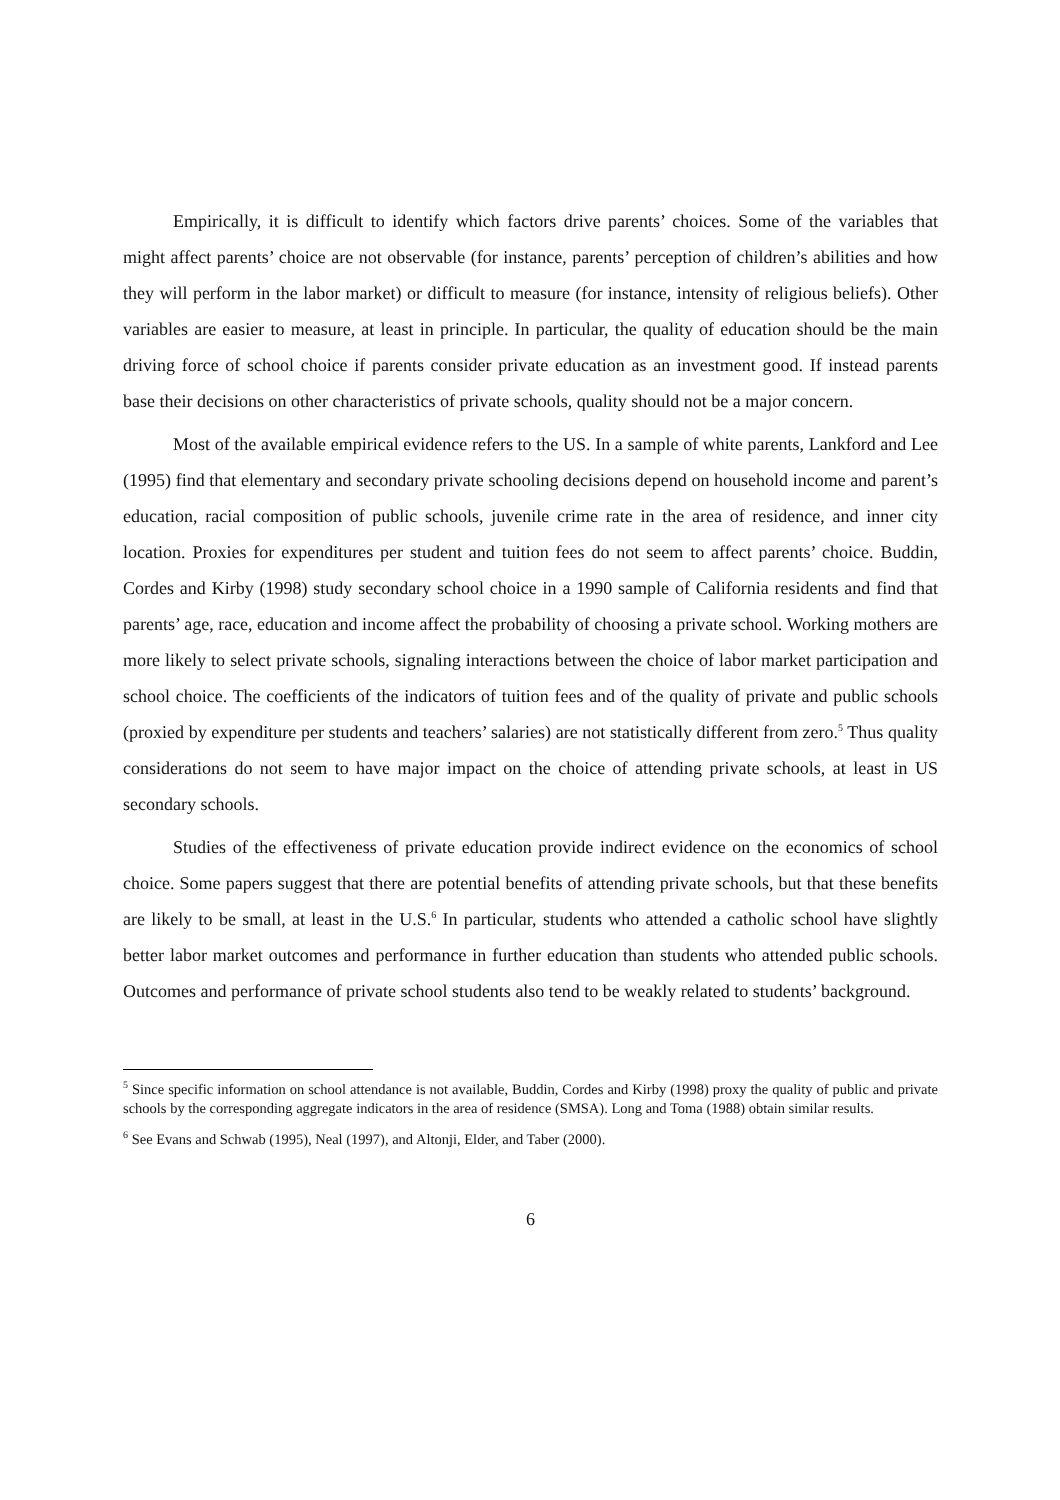Empirically, it is difficult to identify which factors drive parents’ choices. Some of the variables that might affect parents’ choice are not observable (for instance, parents’ perception of children’s abilities and how they will perform in the labor market) or difficult to measure (for instance, intensity of religious beliefs). Other variables are easier to measure, at least in principle. In particular, the quality of education should be the main driving force of school choice if parents consider private education as an investment good. If instead parents base their decisions on other characteristics of private schools, quality should not be a major concern.
Most of the available empirical evidence refers to the US. In a sample of white parents, Lankford and Lee (1995) find that elementary and secondary private schooling decisions depend on household income and parent’s education, racial composition of public schools, juvenile crime rate in the area of residence, and inner city location. Proxies for expenditures per student and tuition fees do not seem to affect parents’ choice. Buddin, Cordes and Kirby (1998) study secondary school choice in a 1990 sample of California residents and find that parents’ age, race, education and income affect the probability of choosing a private school. Working mothers are more likely to select private schools, signaling interactions between the choice of labor market participation and school choice. The coefficients of the indicators of tuition fees and of the quality of private and public schools (proxied by expenditure per students and teachers’ salaries) are not statistically different from zero.<sup>5</sup> Thus quality considerations do not seem to have major impact on the choice of attending private schools, at least in US secondary schools.
Studies of the effectiveness of private education provide indirect evidence on the economics of school choice. Some papers suggest that there are potential benefits of attending private schools, but that these benefits are likely to be small, at least in the U.S.<sup>6</sup> In particular, students who attended a catholic school have slightly better labor market outcomes and performance in further education than students who attended public schools. Outcomes and performance of private school students also tend to be weakly related to students’ background.
<sup>5</sup> Since specific information on school attendance is not available, Buddin, Cordes and Kirby (1998) proxy the quality of public and private schools by the corresponding aggregate indicators in the area of residence (SMSA). Long and Toma (1988) obtain similar results.
<sup>6</sup> See Evans and Schwab (1995), Neal (1997), and Altonji, Elder, and Taber (2000).
6